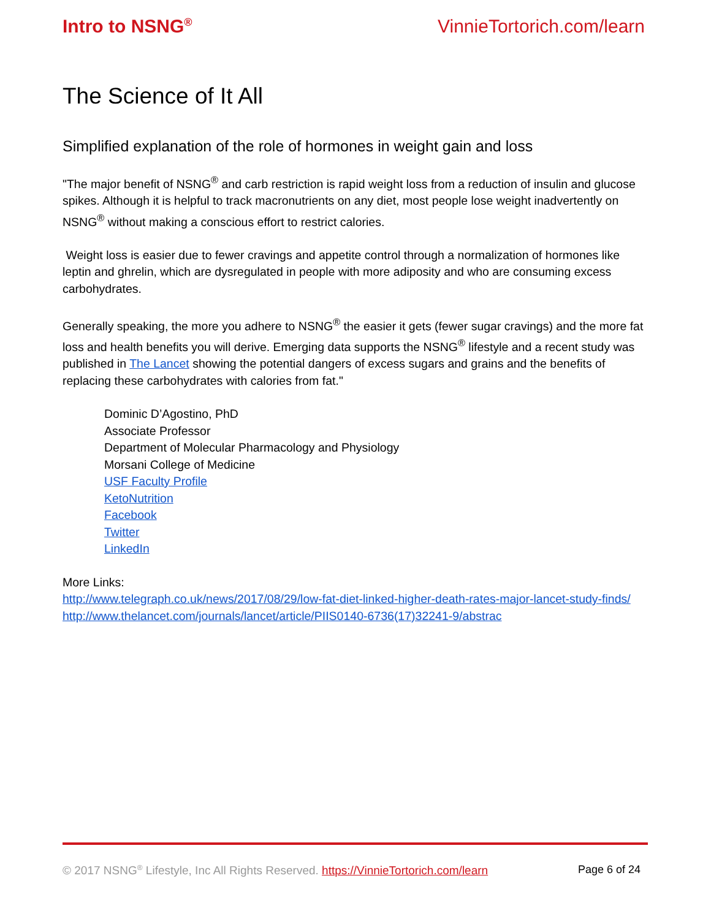Intro to NSNG<sup>®</sup> VinnieTortorich.com/learn
The Science of It All
Simplified explanation of the role of hormones in weight gain and loss
"The major benefit of NSNG<sup>®</sup> and carb restriction is rapid weight loss from a reduction of insulin and glucose spikes. Although it is helpful to track macronutrients on any diet, most people lose weight inadvertently on NSNG<sup>®</sup> without making a conscious effort to restrict calories.
Weight loss is easier due to fewer cravings and appetite control through a normalization of hormones like leptin and ghrelin, which are dysregulated in people with more adiposity and who are consuming excess carbohydrates.
Generally speaking, the more you adhere to NSNG<sup>®</sup> the easier it gets (fewer sugar cravings) and the more fat loss and health benefits you will derive. Emerging data supports the NSNG<sup>®</sup> lifestyle and a recent study was published in The Lancet showing the potential dangers of excess sugars and grains and the benefits of replacing these carbohydrates with calories from fat."
Dominic D’Agostino, PhD
Associate Professor
Department of Molecular Pharmacology and Physiology
Morsani College of Medicine
USF Faculty Profile
KetoNutrition
Facebook
Twitter
LinkedIn
More Links:
http://www.telegraph.co.uk/news/2017/08/29/low-fat-diet-linked-higher-death-rates-major-lancet-study-finds/
http://www.thelancet.com/journals/lancet/article/PIIS0140-6736(17)32241-9/abstrac
© 2017 NSNG<sup>®</sup> Lifestyle, Inc All Rights Reserved. https://VinnieTortorich.com/learn Page 6 of 24